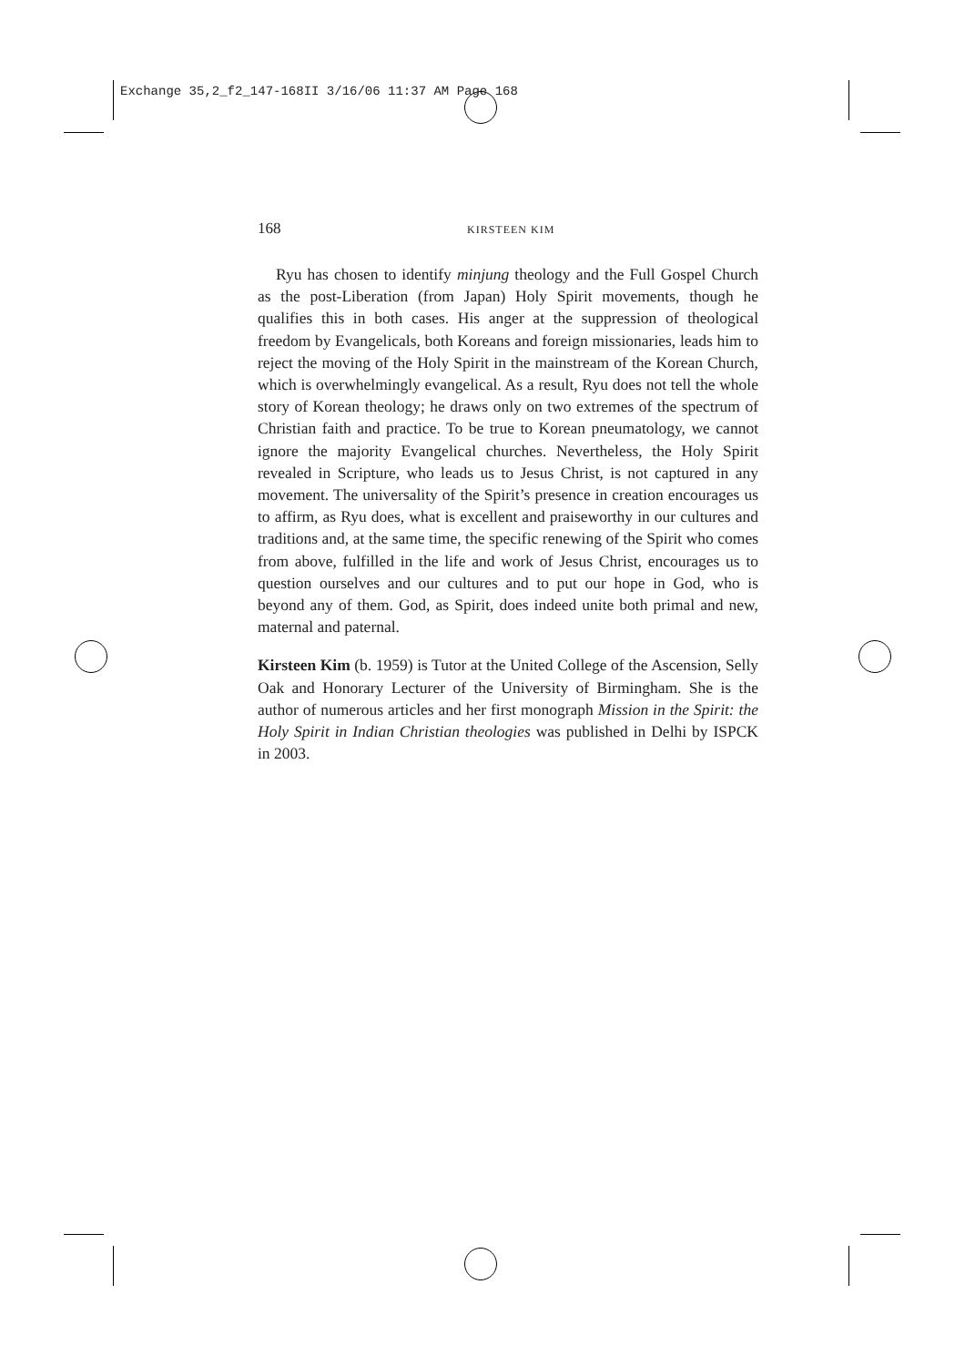Exchange 35,2_f2_147-168II 3/16/06 11:37 AM Page 168
168 KIRSTEEN KIM
Ryu has chosen to identify minjung theology and the Full Gospel Church as the post-Liberation (from Japan) Holy Spirit movements, though he qualifies this in both cases. His anger at the suppression of theological freedom by Evangelicals, both Koreans and foreign missionaries, leads him to reject the moving of the Holy Spirit in the mainstream of the Korean Church, which is overwhelmingly evangelical. As a result, Ryu does not tell the whole story of Korean theology; he draws only on two extremes of the spectrum of Christian faith and practice. To be true to Korean pneumatology, we cannot ignore the majority Evangelical churches. Nevertheless, the Holy Spirit revealed in Scripture, who leads us to Jesus Christ, is not captured in any movement. The universality of the Spirit’s presence in creation encourages us to affirm, as Ryu does, what is excellent and praiseworthy in our cultures and traditions and, at the same time, the specific renewing of the Spirit who comes from above, fulfilled in the life and work of Jesus Christ, encourages us to question ourselves and our cultures and to put our hope in God, who is beyond any of them. God, as Spirit, does indeed unite both primal and new, maternal and paternal.
Kirsteen Kim (b. 1959) is Tutor at the United College of the Ascension, Selly Oak and Honorary Lecturer of the University of Birmingham. She is the author of numerous articles and her first monograph Mission in the Spirit: the Holy Spirit in Indian Christian theologies was published in Delhi by ISPCK in 2003.